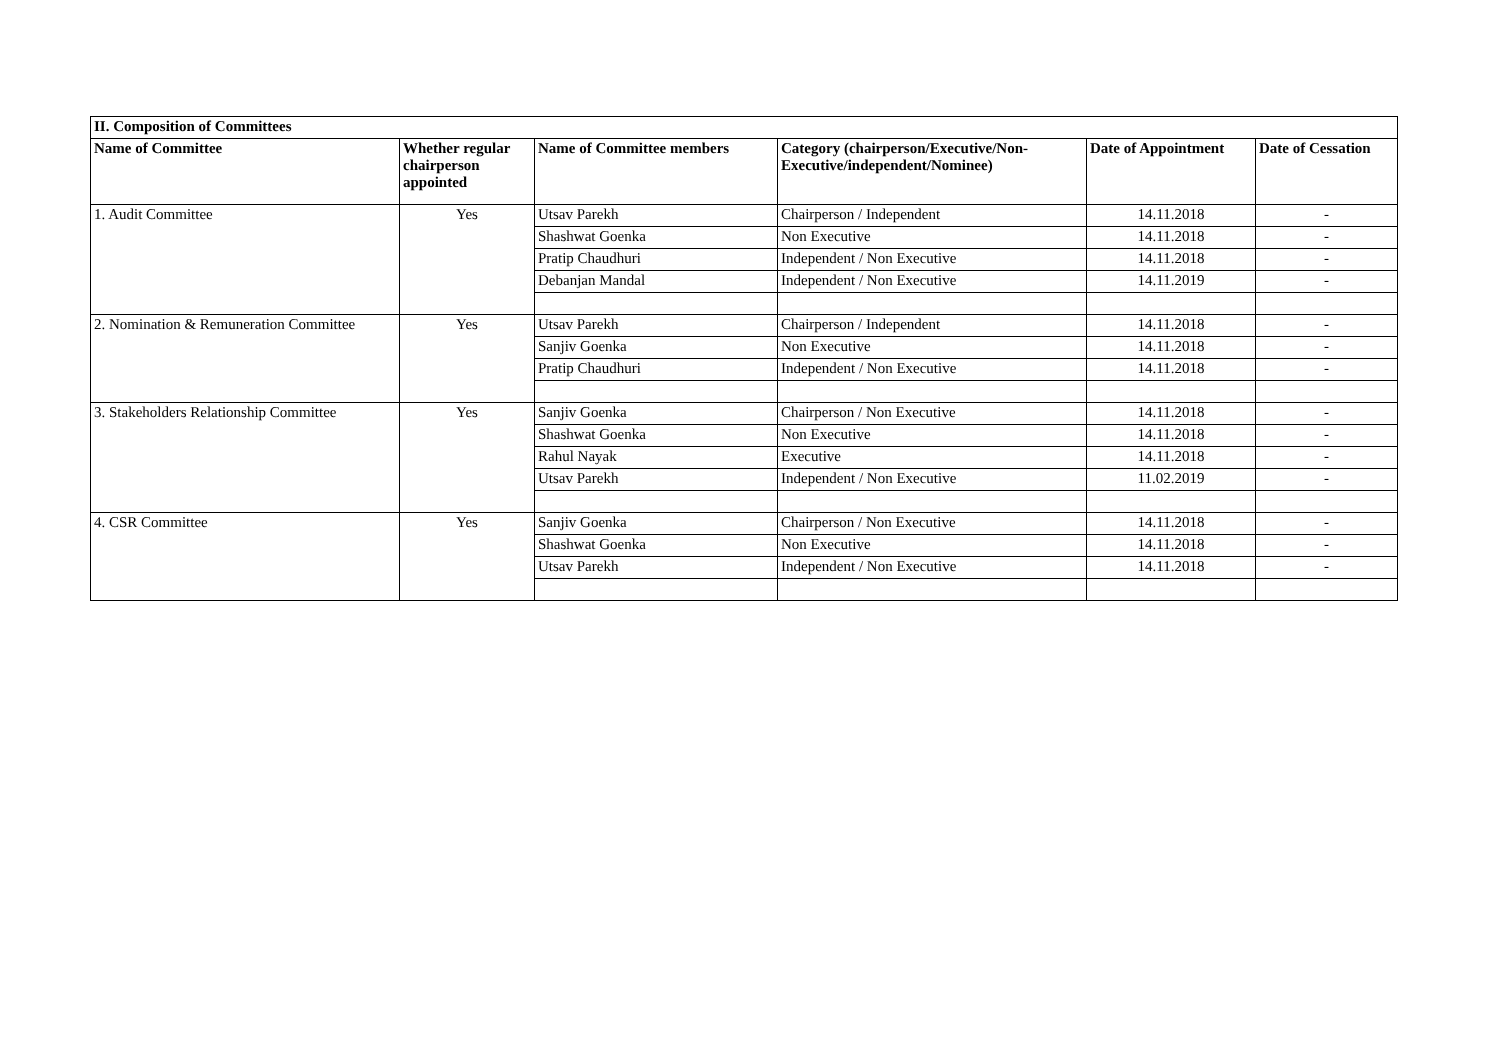| II. Composition of Committees | | | | | |
| --- | --- | --- | --- | --- | --- |
| Name of Committee | Whether regular chairperson appointed | Name of Committee members | Category (chairperson/Executive/Non-Executive/independent/Nominee) | Date of Appointment | Date of Cessation |
| 1. Audit Committee | Yes | Utsav Parekh | Chairperson / Independent | 14.11.2018 | - |
| | | Shashwat Goenka | Non Executive | 14.11.2018 | - |
| | | Pratip Chaudhuri | Independent / Non Executive | 14.11.2018 | - |
| | | Debanjan Mandal | Independent / Non Executive | 14.11.2019 | - |
| 2. Nomination & Remuneration Committee | Yes | Utsav Parekh | Chairperson / Independent | 14.11.2018 | - |
| | | Sanjiv Goenka | Non Executive | 14.11.2018 | - |
| | | Pratip Chaudhuri | Independent / Non Executive | 14.11.2018 | - |
| 3. Stakeholders Relationship Committee | Yes | Sanjiv Goenka | Chairperson / Non Executive | 14.11.2018 | - |
| | | Shashwat Goenka | Non Executive | 14.11.2018 | - |
| | | Rahul Nayak | Executive | 14.11.2018 | - |
| | | Utsav Parekh | Independent / Non Executive | 11.02.2019 | - |
| 4. CSR Committee | Yes | Sanjiv Goenka | Chairperson / Non Executive | 14.11.2018 | - |
| | | Shashwat Goenka | Non Executive | 14.11.2018 | - |
| | | Utsav Parekh | Independent / Non Executive | 14.11.2018 | - |